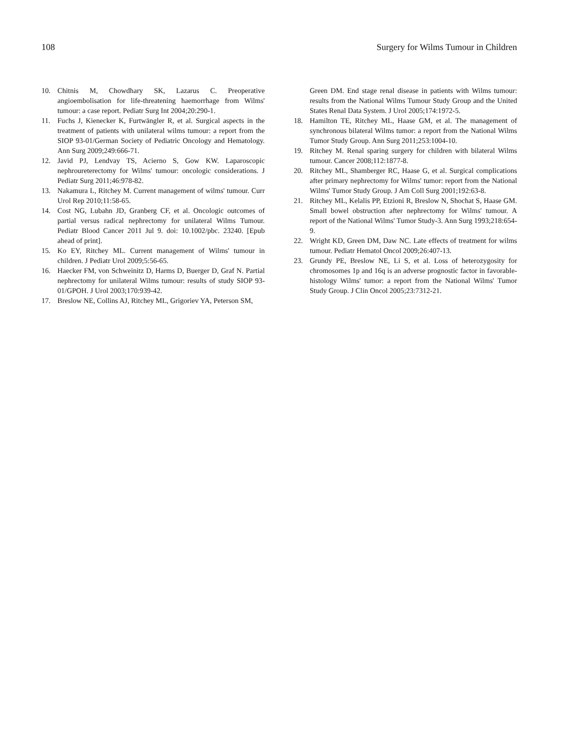108 Surgery for Wilms Tumour in Children
10. Chitnis M, Chowdhary SK, Lazarus C. Preoperative angioembolisation for life-threatening haemorrhage from Wilms' tumour: a case report. Pediatr Surg Int 2004;20:290-1.
11. Fuchs J, Kienecker K, Furtwängler R, et al. Surgical aspects in the treatment of patients with unilateral wilms tumour: a report from the SIOP 93-01/German Society of Pediatric Oncology and Hematology. Ann Surg 2009;249:666-71.
12. Javid PJ, Lendvay TS, Acierno S, Gow KW. Laparoscopic nephroureterectomy for Wilms' tumour: oncologic considerations. J Pediatr Surg 2011;46:978-82.
13. Nakamura L, Ritchey M. Current management of wilms' tumour. Curr Urol Rep 2010;11:58-65.
14. Cost NG, Lubahn JD, Granberg CF, et al. Oncologic outcomes of partial versus radical nephrectomy for unilateral Wilms Tumour. Pediatr Blood Cancer 2011 Jul 9. doi: 10.1002/pbc. 23240. [Epub ahead of print].
15. Ko EY, Ritchey ML. Current management of Wilms' tumour in children. J Pediatr Urol 2009;5:56-65.
16. Haecker FM, von Schweinitz D, Harms D, Buerger D, Graf N. Partial nephrectomy for unilateral Wilms tumour: results of study SIOP 93-01/GPOH. J Urol 2003;170:939-42.
17. Breslow NE, Collins AJ, Ritchey ML, Grigoriev YA, Peterson SM,
Green DM. End stage renal disease in patients with Wilms tumour: results from the National Wilms Tumour Study Group and the United States Renal Data System. J Urol 2005;174:1972-5.
18. Hamilton TE, Ritchey ML, Haase GM, et al. The management of synchronous bilateral Wilms tumor: a report from the National Wilms Tumor Study Group. Ann Surg 2011;253:1004-10.
19. Ritchey M. Renal sparing surgery for children with bilateral Wilms tumour. Cancer 2008;112:1877-8.
20. Ritchey ML, Shamberger RC, Haase G, et al. Surgical complications after primary nephrectomy for Wilms' tumor: report from the National Wilms' Tumor Study Group. J Am Coll Surg 2001;192:63-8.
21. Ritchey ML, Kelalis PP, Etzioni R, Breslow N, Shochat S, Haase GM. Small bowel obstruction after nephrectomy for Wilms' tumour. A report of the National Wilms' Tumor Study-3. Ann Surg 1993;218:654-9.
22. Wright KD, Green DM, Daw NC. Late effects of treatment for wilms tumour. Pediatr Hematol Oncol 2009;26:407-13.
23. Grundy PE, Breslow NE, Li S, et al. Loss of heterozygosity for chromosomes 1p and 16q is an adverse prognostic factor in favorable-histology Wilms' tumor: a report from the National Wilms' Tumor Study Group. J Clin Oncol 2005;23:7312-21.